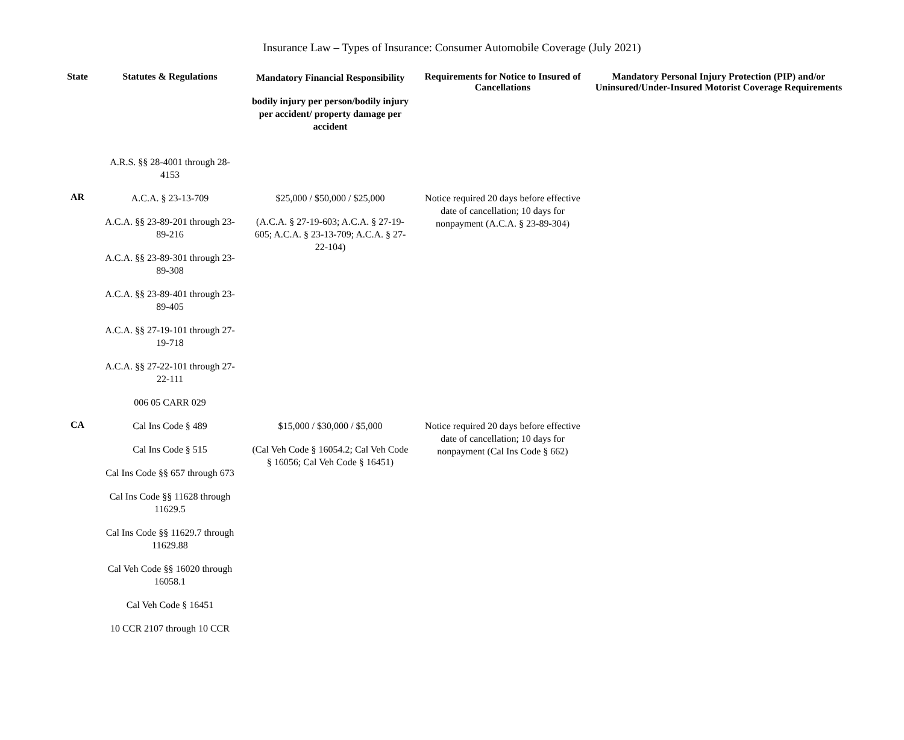Insurance Law – Types of Insurance: Consumer Automobile Coverage (July 2021)
| State | Statutes & Regulations | Mandatory Financial Responsibility bodily injury per person/bodily injury per accident/ property damage per accident | Requirements for Notice to Insured of Cancellations | Mandatory Personal Injury Protection (PIP) and/or Uninsured/Under-Insured Motorist Coverage Requirements |
| --- | --- | --- | --- | --- |
| | A.R.S. §§ 28-4001 through 28-4153 | | | |
| AR | A.C.A. § 23-13-709 A.C.A. §§ 23-89-201 through 23-89-216 A.C.A. §§ 23-89-301 through 23-89-308 A.C.A. §§ 23-89-401 through 23-89-405 A.C.A. §§ 27-19-101 through 27-19-718 A.C.A. §§ 27-22-101 through 27-22-111 006 05 CARR 029 | $25,000 / $50,000 / $25,000 (A.C.A. § 27-19-603; A.C.A. § 27-19-605; A.C.A. § 23-13-709; A.C.A. § 27-22-104) | Notice required 20 days before effective date of cancellation; 10 days for nonpayment (A.C.A. § 23-89-304) | |
| CA | Cal Ins Code § 489 Cal Ins Code § 515 Cal Ins Code §§ 657 through 673 Cal Ins Code §§ 11628 through 11629.5 Cal Ins Code §§ 11629.7 through 11629.88 Cal Veh Code §§ 16020 through 16058.1 Cal Veh Code § 16451 10 CCR 2107 through 10 CCR | $15,000 / $30,000 / $5,000 (Cal Veh Code § 16054.2; Cal Veh Code § 16056; Cal Veh Code § 16451) | Notice required 20 days before effective date of cancellation; 10 days for nonpayment (Cal Ins Code § 662) | |